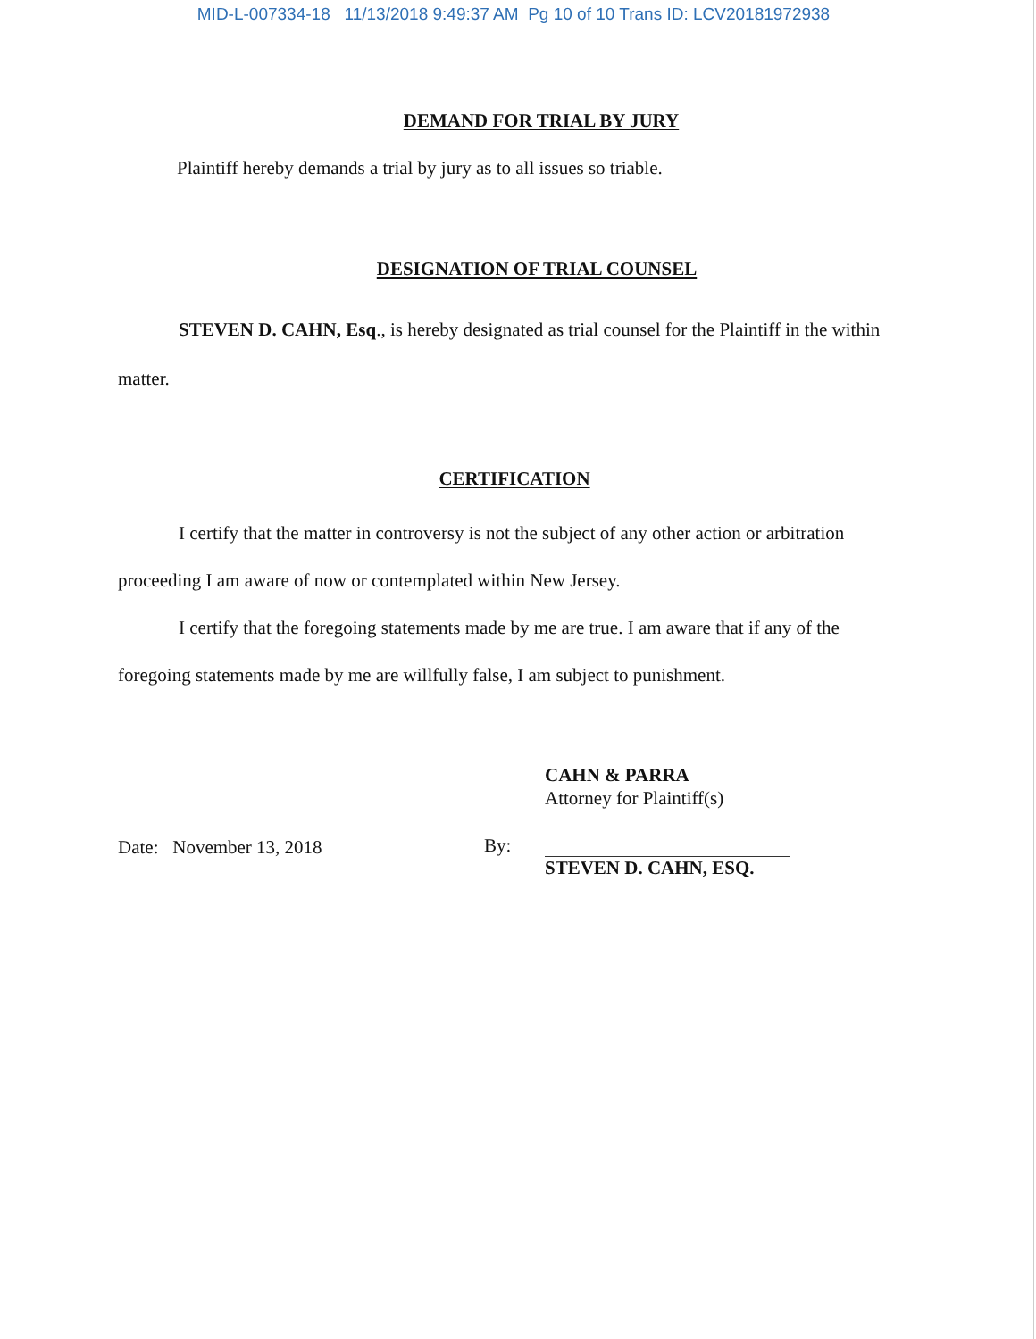MID-L-007334-18 11/13/2018 9:49:37 AM Pg 10 of 10 Trans ID: LCV20181972938
DEMAND FOR TRIAL BY JURY
Plaintiff hereby demands a trial by jury as to all issues so triable.
DESIGNATION OF TRIAL COUNSEL
STEVEN D. CAHN, Esq., is hereby designated as trial counsel for the Plaintiff in the within matter.
CERTIFICATION
I certify that the matter in controversy is not the subject of any other action or arbitration proceeding I am aware of now or contemplated within New Jersey.
I certify that the foregoing statements made by me are true. I am aware that if any of the foregoing statements made by me are willfully false, I am subject to punishment.
CAHN & PARRA
Attorney for Plaintiff(s)
Date: November 13, 2018 By:
STEVEN D. CAHN, ESQ.